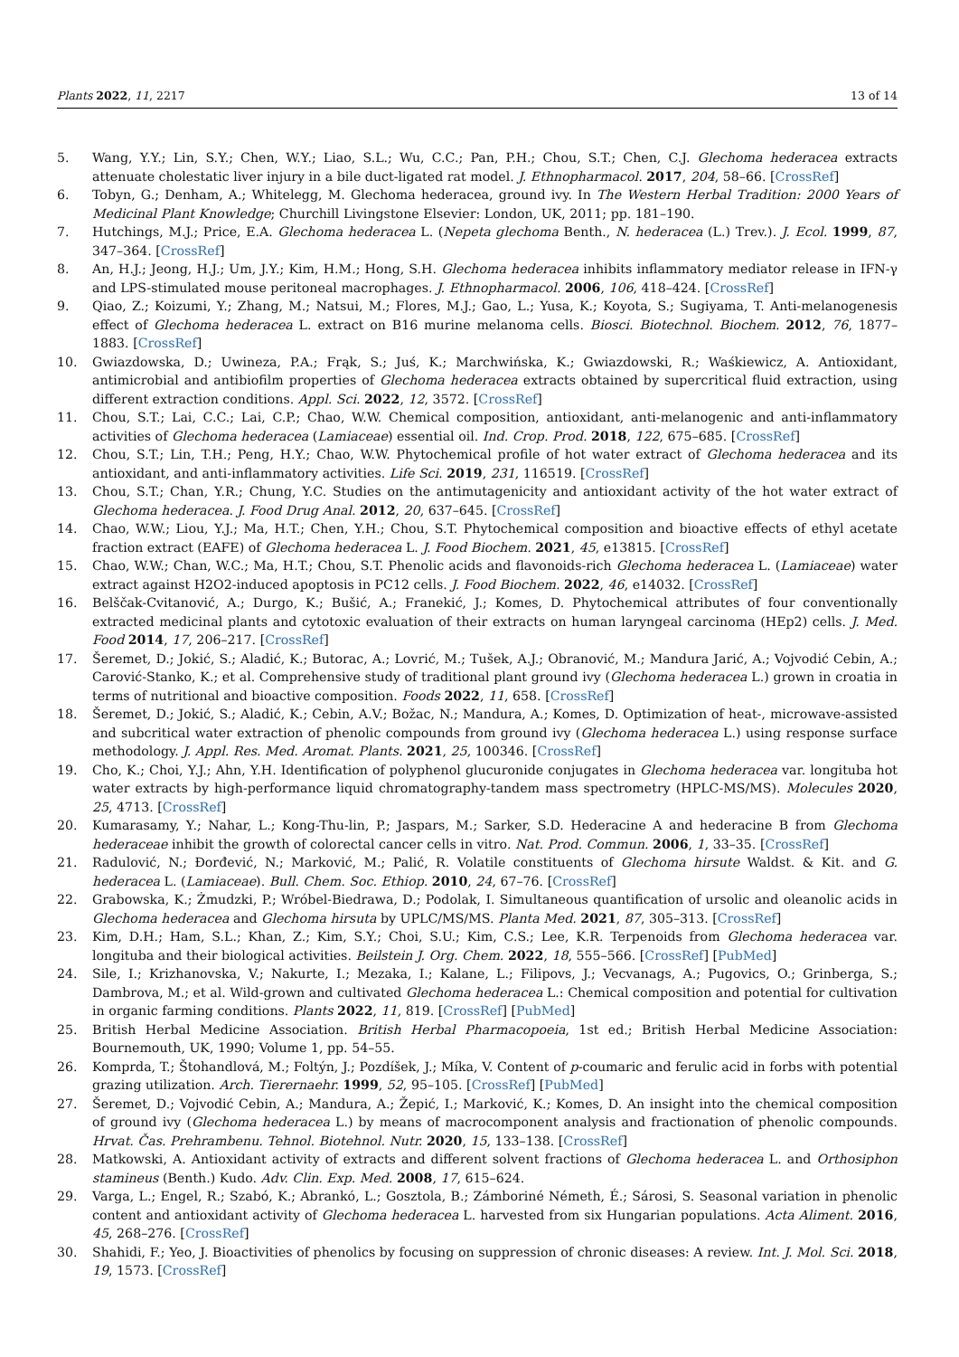Plants 2022, 11, 2217 13 of 14
5. Wang, Y.Y.; Lin, S.Y.; Chen, W.Y.; Liao, S.L.; Wu, C.C.; Pan, P.H.; Chou, S.T.; Chen, C.J. Glechoma hederacea extracts attenuate cholestatic liver injury in a bile duct-ligated rat model. J. Ethnopharmacol. 2017, 204, 58–66. [CrossRef]
6. Tobyn, G.; Denham, A.; Whitelegg, M. Glechoma hederacea, ground ivy. In The Western Herbal Tradition: 2000 Years of Medicinal Plant Knowledge; Churchill Livingstone Elsevier: London, UK, 2011; pp. 181–190.
7. Hutchings, M.J.; Price, E.A. Glechoma hederacea L. (Nepeta glechoma Benth., N. hederacea (L.) Trev.). J. Ecol. 1999, 87, 347–364. [CrossRef]
8. An, H.J.; Jeong, H.J.; Um, J.Y.; Kim, H.M.; Hong, S.H. Glechoma hederacea inhibits inflammatory mediator release in IFN-γ and LPS-stimulated mouse peritoneal macrophages. J. Ethnopharmacol. 2006, 106, 418–424. [CrossRef]
9. Qiao, Z.; Koizumi, Y.; Zhang, M.; Natsui, M.; Flores, M.J.; Gao, L.; Yusa, K.; Koyota, S.; Sugiyama, T. Anti-melanogenesis effect of Glechoma hederacea L. extract on B16 murine melanoma cells. Biosci. Biotechnol. Biochem. 2012, 76, 1877–1883. [CrossRef]
10. Gwiazdowska, D.; Uwineza, P.A.; Frąk, S.; Juś, K.; Marchwińska, K.; Gwiazdowski, R.; Waśkiewicz, A. Antioxidant, antimicrobial and antibiofilm properties of Glechoma hederacea extracts obtained by supercritical fluid extraction, using different extraction conditions. Appl. Sci. 2022, 12, 3572. [CrossRef]
11. Chou, S.T.; Lai, C.C.; Lai, C.P.; Chao, W.W. Chemical composition, antioxidant, anti-melanogenic and anti-inflammatory activities of Glechoma hederacea (Lamiaceae) essential oil. Ind. Crop. Prod. 2018, 122, 675–685. [CrossRef]
12. Chou, S.T.; Lin, T.H.; Peng, H.Y.; Chao, W.W. Phytochemical profile of hot water extract of Glechoma hederacea and its antioxidant, and anti-inflammatory activities. Life Sci. 2019, 231, 116519. [CrossRef]
13. Chou, S.T.; Chan, Y.R.; Chung, Y.C. Studies on the antimutagenicity and antioxidant activity of the hot water extract of Glechoma hederacea. J. Food Drug Anal. 2012, 20, 637–645. [CrossRef]
14. Chao, W.W.; Liou, Y.J.; Ma, H.T.; Chen, Y.H.; Chou, S.T. Phytochemical composition and bioactive effects of ethyl acetate fraction extract (EAFE) of Glechoma hederacea L. J. Food Biochem. 2021, 45, e13815. [CrossRef]
15. Chao, W.W.; Chan, W.C.; Ma, H.T.; Chou, S.T. Phenolic acids and flavonoids-rich Glechoma hederacea L. (Lamiaceae) water extract against H2O2-induced apoptosis in PC12 cells. J. Food Biochem. 2022, 46, e14032. [CrossRef]
16. Belščak-Cvitanović, A.; Durgo, K.; Bušić, A.; Franekić, J.; Komes, D. Phytochemical attributes of four conventionally extracted medicinal plants and cytotoxic evaluation of their extracts on human laryngeal carcinoma (HEp2) cells. J. Med. Food 2014, 17, 206–217. [CrossRef]
17. Šeremet, D.; Jokić, S.; Aladić, K.; Butorac, A.; Lovrić, M.; Tušek, A.J.; Obranović, M.; Mandura Jarić, A.; Vojvodić Cebin, A.; Carović-Stanko, K.; et al. Comprehensive study of traditional plant ground ivy (Glechoma hederacea L.) grown in croatia in terms of nutritional and bioactive composition. Foods 2022, 11, 658. [CrossRef]
18. Šeremet, D.; Jokić, S.; Aladić, K.; Cebin, A.V.; Božac, N.; Mandura, A.; Komes, D. Optimization of heat-, microwave-assisted and subcritical water extraction of phenolic compounds from ground ivy (Glechoma hederacea L.) using response surface methodology. J. Appl. Res. Med. Aromat. Plants. 2021, 25, 100346. [CrossRef]
19. Cho, K.; Choi, Y.J.; Ahn, Y.H. Identification of polyphenol glucuronide conjugates in Glechoma hederacea var. longituba hot water extracts by high-performance liquid chromatography-tandem mass spectrometry (HPLC-MS/MS). Molecules 2020, 25, 4713. [CrossRef]
20. Kumarasamy, Y.; Nahar, L.; Kong-Thu-lin, P.; Jaspars, M.; Sarker, S.D. Hederacine A and hederacine B from Glechoma hederaceae inhibit the growth of colorectal cancer cells in vitro. Nat. Prod. Commun. 2006, 1, 33–35. [CrossRef]
21. Radulović, N.; Đorđević, N.; Marković, M.; Palić, R. Volatile constituents of Glechoma hirsute Waldst. & Kit. and G. hederacea L. (Lamiaceae). Bull. Chem. Soc. Ethiop. 2010, 24, 67–76. [CrossRef]
22. Grabowska, K.; Żmudzki, P.; Wróbel-Biedrawa, D.; Podolak, I. Simultaneous quantification of ursolic and oleanolic acids in Glechoma hederacea and Glechoma hirsuta by UPLC/MS/MS. Planta Med. 2021, 87, 305–313. [CrossRef]
23. Kim, D.H.; Ham, S.L.; Khan, Z.; Kim, S.Y.; Choi, S.U.; Kim, C.S.; Lee, K.R. Terpenoids from Glechoma hederacea var. longituba and their biological activities. Beilstein J. Org. Chem. 2022, 18, 555–566. [CrossRef] [PubMed]
24. Sile, I.; Krizhanovska, V.; Nakurte, I.; Mezaka, I.; Kalane, L.; Filipovs, J.; Vecvanags, A.; Pugovics, O.; Grinberga, S.; Dambrova, M.; et al. Wild-grown and cultivated Glechoma hederacea L.: Chemical composition and potential for cultivation in organic farming conditions. Plants 2022, 11, 819. [CrossRef] [PubMed]
25. British Herbal Medicine Association. British Herbal Pharmacopoeia, 1st ed.; British Herbal Medicine Association: Bournemouth, UK, 1990; Volume 1, pp. 54–55.
26. Komprda, T.; Štohandlová, M.; Foltýn, J.; Pozdíšek, J.; Míka, V. Content of p-coumaric and ferulic acid in forbs with potential grazing utilization. Arch. Tierernaehr. 1999, 52, 95–105. [CrossRef] [PubMed]
27. Šeremet, D.; Vojvodić Cebin, A.; Mandura, A.; Žepić, I.; Marković, K.; Komes, D. An insight into the chemical composition of ground ivy (Glechoma hederacea L.) by means of macrocomponent analysis and fractionation of phenolic compounds. Hrvat. Čas. Prehrambenu. Tehnol. Biotehnol. Nutr. 2020, 15, 133–138. [CrossRef]
28. Matkowski, A. Antioxidant activity of extracts and different solvent fractions of Glechoma hederacea L. and Orthosiphon stamineus (Benth.) Kudo. Adv. Clin. Exp. Med. 2008, 17, 615–624.
29. Varga, L.; Engel, R.; Szabó, K.; Abrankó, L.; Gosztola, B.; Zámboriné Németh, É.; Sárosi, S. Seasonal variation in phenolic content and antioxidant activity of Glechoma hederacea L. harvested from six Hungarian populations. Acta Aliment. 2016, 45, 268–276. [CrossRef]
30. Shahidi, F.; Yeo, J. Bioactivities of phenolics by focusing on suppression of chronic diseases: A review. Int. J. Mol. Sci. 2018, 19, 1573. [CrossRef]